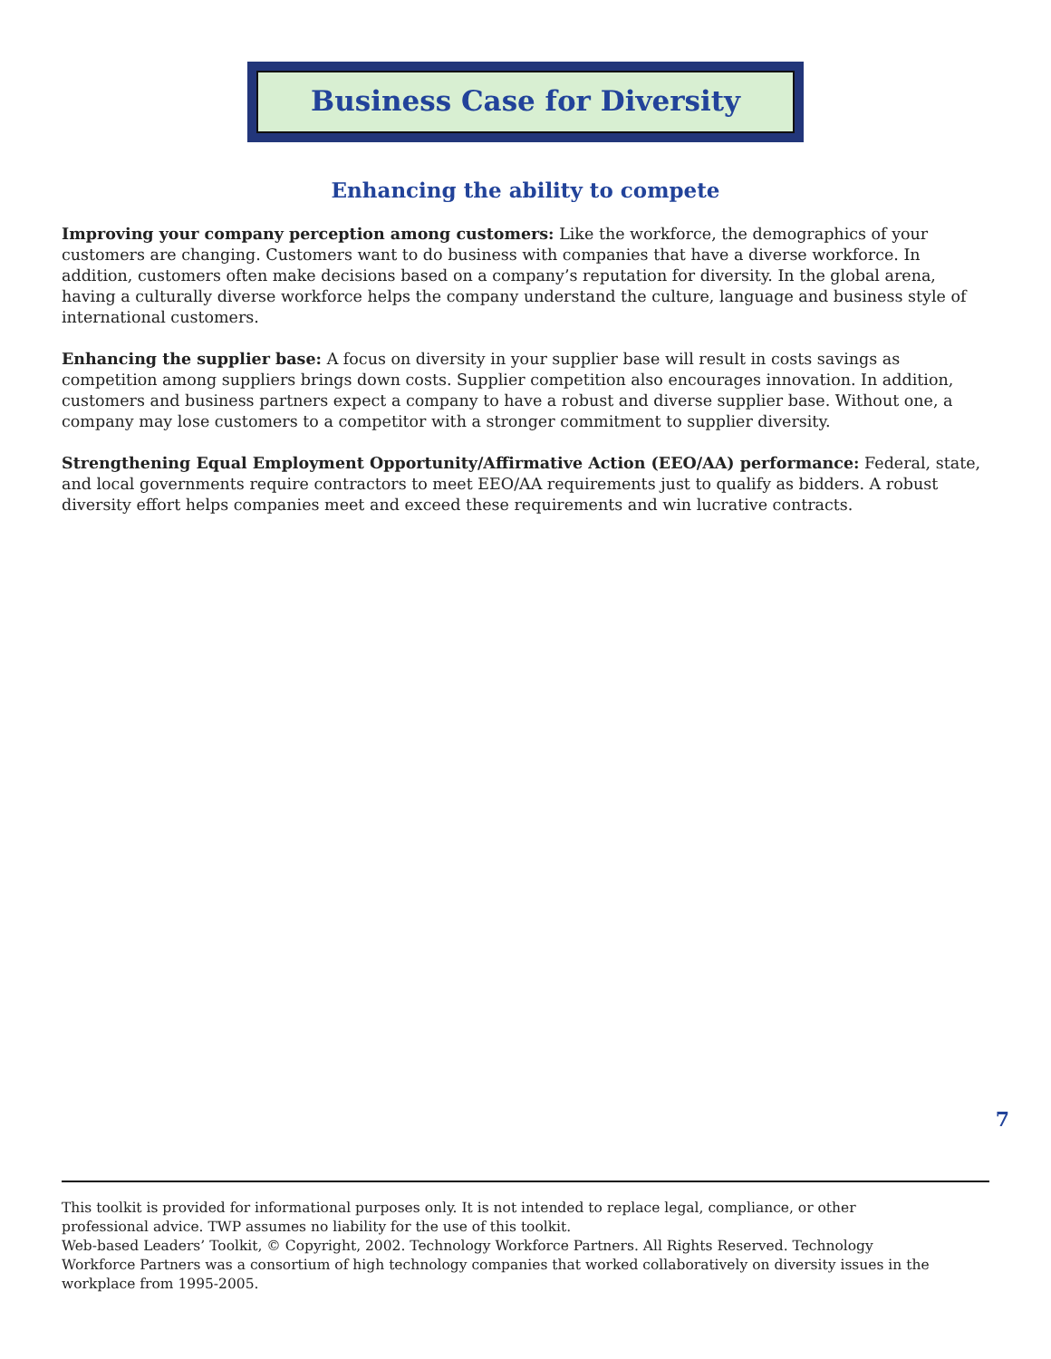Business Case for Diversity
Enhancing the ability to compete
Improving your company perception among customers: Like the workforce, the demographics of your customers are changing. Customers want to do business with companies that have a diverse workforce. In addition, customers often make decisions based on a company’s reputation for diversity. In the global arena, having a culturally diverse workforce helps the company understand the culture, language and business style of international customers.
Enhancing the supplier base: A focus on diversity in your supplier base will result in costs savings as competition among suppliers brings down costs. Supplier competition also encourages innovation. In addition, customers and business partners expect a company to have a robust and diverse supplier base. Without one, a company may lose customers to a competitor with a stronger commitment to supplier diversity.
Strengthening Equal Employment Opportunity/Affirmative Action (EEO/AA) performance: Federal, state, and local governments require contractors to meet EEO/AA requirements just to qualify as bidders. A robust diversity effort helps companies meet and exceed these requirements and win lucrative contracts.
This toolkit is provided for informational purposes only. It is not intended to replace legal, compliance, or other professional advice. TWP assumes no liability for the use of this toolkit.
Web-based Leaders’ Toolkit, © Copyright, 2002. Technology Workforce Partners. All Rights Reserved. Technology Workforce Partners was a consortium of high technology companies that worked collaboratively on diversity issues in the workplace from 1995-2005.
7